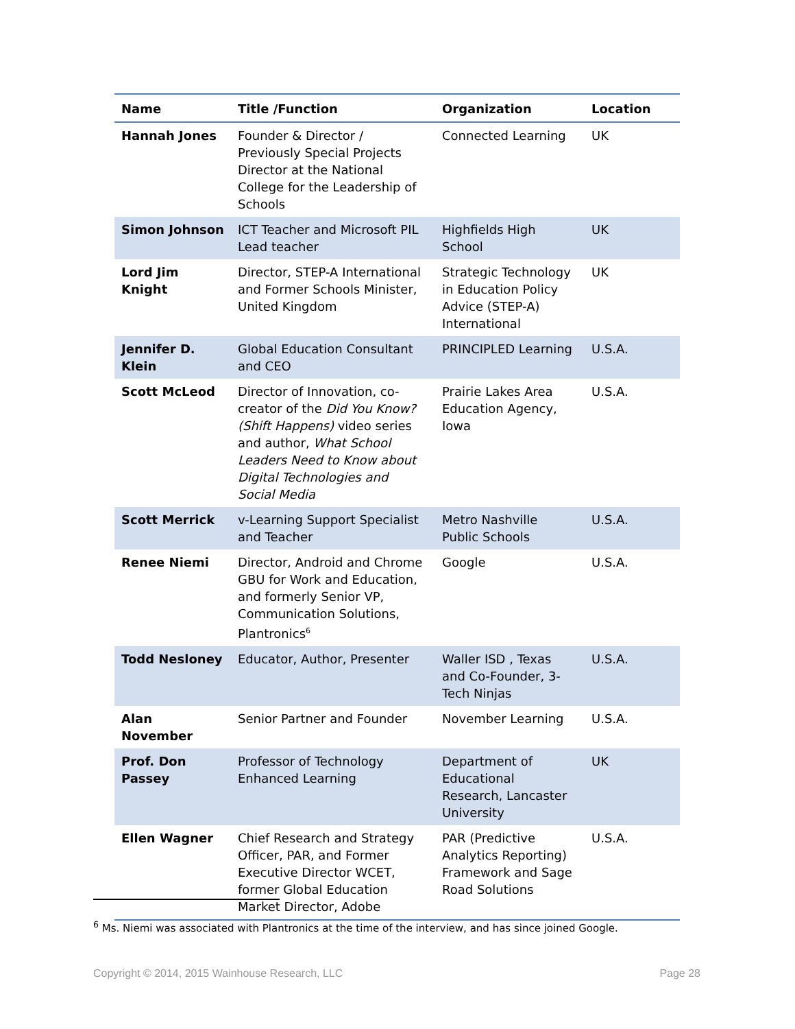| Name | Title /Function | Organization | Location |
| --- | --- | --- | --- |
| Hannah Jones | Founder & Director / Previously Special Projects Director at the National College for the Leadership of Schools | Connected Learning | UK |
| Simon Johnson | ICT Teacher and Microsoft PIL Lead teacher | Highfields High School | UK |
| Lord Jim Knight | Director, STEP-A International and Former Schools Minister, United Kingdom | Strategic Technology in Education Policy Advice (STEP-A) International | UK |
| Jennifer D. Klein | Global Education Consultant and CEO | PRINCIPLED Learning | U.S.A. |
| Scott McLeod | Director of Innovation, co-creator of the Did You Know? (Shift Happens) video series and author, What School Leaders Need to Know about Digital Technologies and Social Media | Prairie Lakes Area Education Agency, Iowa | U.S.A. |
| Scott Merrick | v-Learning Support Specialist and Teacher | Metro Nashville Public Schools | U.S.A. |
| Renee Niemi | Director, Android and Chrome GBU for Work and Education, and formerly Senior VP, Communication Solutions, Plantronics<sup>6</sup> | Google | U.S.A. |
| Todd Nesloney | Educator, Author, Presenter | Waller ISD , Texas and Co-Founder, 3-Tech Ninjas | U.S.A. |
| Alan November | Senior Partner and Founder | November Learning | U.S.A. |
| Prof. Don Passey | Professor of Technology Enhanced Learning | Department of Educational Research, Lancaster University | UK |
| Ellen Wagner | Chief Research and Strategy Officer, PAR, and Former Executive Director WCET, former Global Education Market Director, Adobe | PAR (Predictive Analytics Reporting) Framework and Sage Road Solutions | U.S.A. |
<sup>6</sup> Ms. Niemi was associated with Plantronics at the time of the interview, and has since joined Google.
Copyright © 2014, 2015 Wainhouse Research, LLC
Page 28